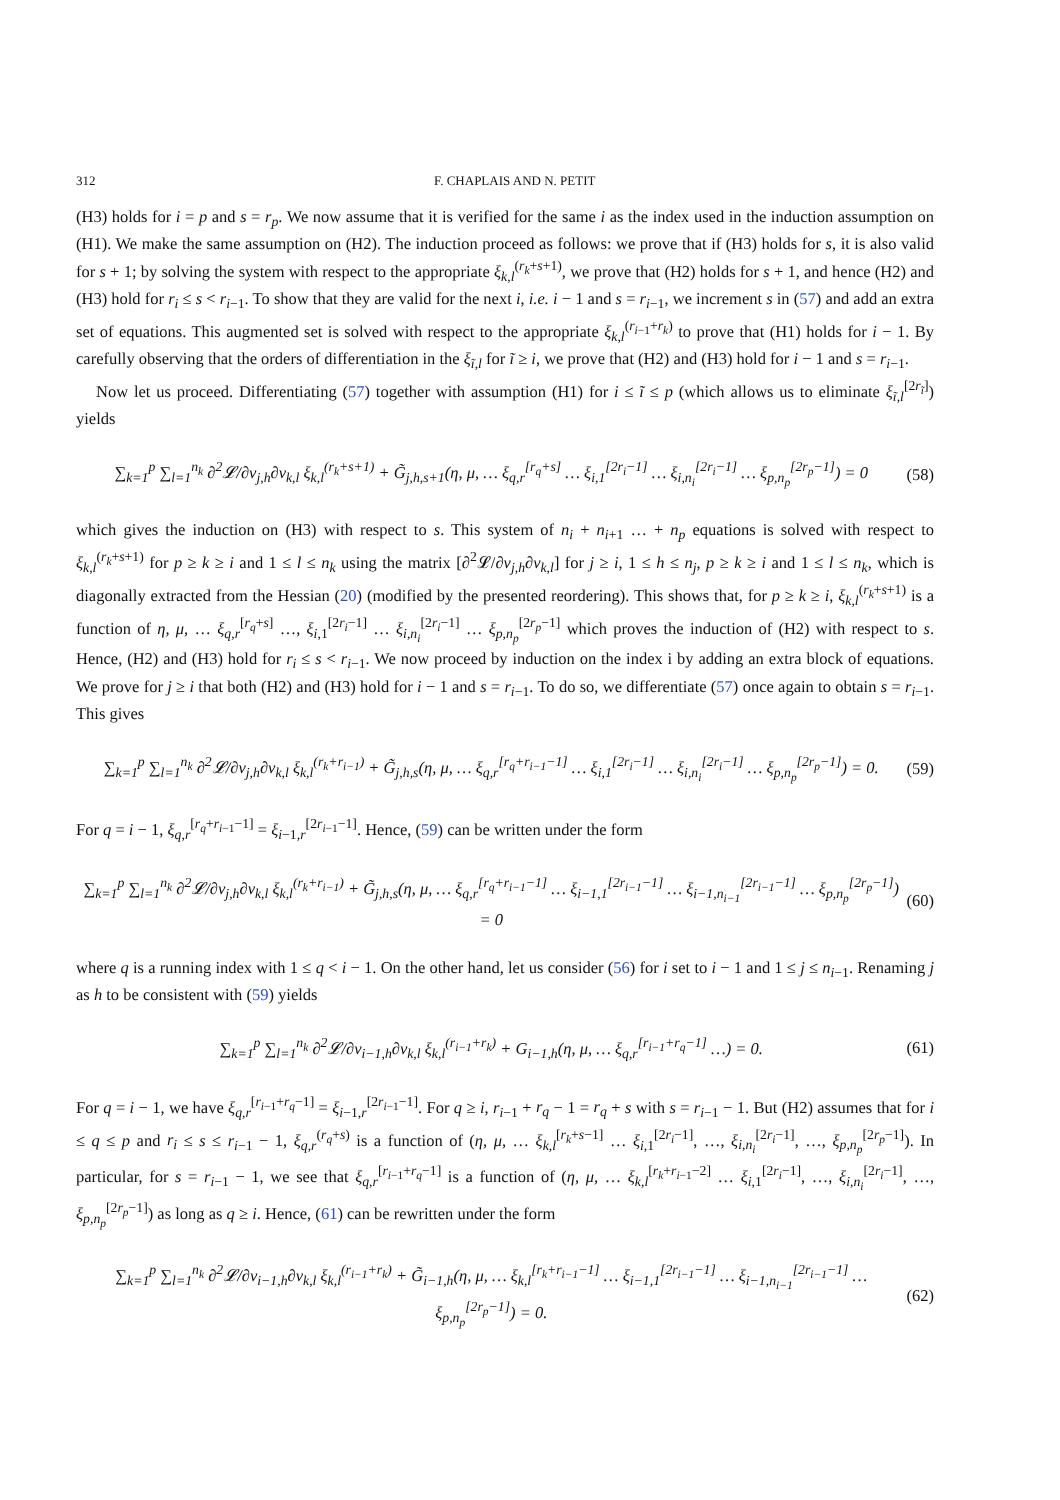312 F. CHAPLAIS AND N. PETIT
(H3) holds for i = p and s = r<sub>p</sub>. We now assume that it is verified for the same i as the index used in the induction assumption on (H1). We make the same assumption on (H2). The induction proceed as follows: we prove that if (H3) holds for s, it is also valid for s + 1; by solving the system with respect to the appropriate ξ<sub>k,l</sub><sup>(r<sub>k</sub>+s+1)</sup>, we prove that (H2) holds for s + 1, and hence (H2) and (H3) hold for r<sub>i</sub> ≤ s < r<sub>i−1</sub>. To show that they are valid for the next i, i.e. i − 1 and s = r<sub>i−1</sub>, we increment s in (57) and add an extra set of equations. This augmented set is solved with respect to the appropriate ξ<sub>k,l</sub><sup>(r<sub>i−1</sub>+r<sub>k</sub>)</sup> to prove that (H1) holds for i − 1. By carefully observing that the orders of differentiation in the ξ<sub>ĩ,l</sub> for ĩ ≥ i, we prove that (H2) and (H3) hold for i − 1 and s = r<sub>i−1</sub>.
Now let us proceed. Differentiating (57) together with assumption (H1) for i ≤ ĩ ≤ p (which allows us to eliminate ξ<sub>ĩ,l</sub><sup>[2r<sub>ĩ</sub>]</sup>) yields
∑<sub>k=1</sub><sup>p</sup> ∑<sub>l=1</sub><sup>n<sub>k</sub></sup> ∂<sup>2</sup>𝓛/∂v<sub>j,h</sub>∂v<sub>k,l</sub> ξ<sub>k,l</sub><sup>(r<sub>k</sub>+s+1)</sup> + G̃<sub>j,h,s+1</sub>(η, μ, … ξ<sub>q,r</sub><sup>[r<sub>q</sub>+s]</sup> … ξ<sub>i,1</sub><sup>[2r<sub>i</sub>−1]</sup> … ξ<sub>i,n<sub>i</sub></sub><sup>[2r<sub>i</sub>−1]</sup> … ξ<sub>p,n<sub>p</sub></sub><sup>[2r<sub>p</sub>−1]</sup>) = 0 (58)
which gives the induction on (H3) with respect to s. This system of n<sub>i</sub> + n<sub>i+1</sub> … + n<sub>p</sub> equations is solved with respect to ξ<sub>k,l</sub><sup>(r<sub>k</sub>+s+1)</sup> for p ≥ k ≥ i and 1 ≤ l ≤ n<sub>k</sub> using the matrix [∂<sup>2</sup>𝓛/∂v<sub>j,h</sub>∂v<sub>k,l</sub>] for j ≥ i, 1 ≤ h ≤ n<sub>j</sub>, p ≥ k ≥ i and 1 ≤ l ≤ n<sub>k</sub>, which is diagonally extracted from the Hessian (20) (modified by the presented reordering). This shows that, for p ≥ k ≥ i, ξ<sub>k,l</sub><sup>(r<sub>k</sub>+s+1)</sup> is a function of η, μ, … ξ<sub>q,r</sub><sup>[r<sub>q</sub>+s]</sup> …, ξ<sub>i,1</sub><sup>[2r<sub>i</sub>−1]</sup> … ξ<sub>i,n<sub>i</sub></sub><sup>[2r<sub>i</sub>−1]</sup> … ξ<sub>p,n<sub>p</sub></sub><sup>[2r<sub>p</sub>−1]</sup> which proves the induction of (H2) with respect to s. Hence, (H2) and (H3) hold for r<sub>i</sub> ≤ s < r<sub>i−1</sub>. We now proceed by induction on the index i by adding an extra block of equations. We prove for j ≥ i that both (H2) and (H3) hold for i − 1 and s = r<sub>i−1</sub>. To do so, we differentiate (57) once again to obtain s = r<sub>i−1</sub>. This gives
∑<sub>k=1</sub><sup>p</sup> ∑<sub>l=1</sub><sup>n<sub>k</sub></sup> ∂<sup>2</sup>𝓛/∂v<sub>j,h</sub>∂v<sub>k,l</sub> ξ<sub>k,l</sub><sup>(r<sub>k</sub>+r<sub>i−1</sub>)</sup> + G̃<sub>j,h,s</sub>(η, μ, … ξ<sub>q,r</sub><sup>[r<sub>q</sub>+r<sub>i−1</sub>−1]</sup> … ξ<sub>i,1</sub><sup>[2r<sub>i</sub>−1]</sup> … ξ<sub>i,n<sub>i</sub></sub><sup>[2r<sub>i</sub>−1]</sup> … ξ<sub>p,n<sub>p</sub></sub><sup>[2r<sub>p</sub>−1]</sup>) = 0. (59)
For q = i − 1, ξ<sub>q,r</sub><sup>[r<sub>q</sub>+r<sub>i−1</sub>−1]</sup> = ξ<sub>i−1,r</sub><sup>[2r<sub>i−1</sub>−1]</sup>. Hence, (59) can be written under the form
∑<sub>k=1</sub><sup>p</sup> ∑<sub>l=1</sub><sup>n<sub>k</sub></sup> ∂<sup>2</sup>𝓛/∂v<sub>j,h</sub>∂v<sub>k,l</sub> ξ<sub>k,l</sub><sup>(r<sub>k</sub>+r<sub>i−1</sub>)</sup> + G̃<sub>j,h,s</sub>(η, μ, … ξ<sub>q,r</sub><sup>[r<sub>q</sub>+r<sub>i−1</sub>−1]</sup> … ξ<sub>i−1,1</sub><sup>[2r<sub>i−1</sub>−1]</sup> … ξ<sub>i−1,n<sub>i−1</sub></sub><sup>[2r<sub>i−1</sub>−1]</sup> … ξ<sub>p,n<sub>p</sub></sub><sup>[2r<sub>p</sub>−1]</sup>) = 0 (60)
where q is a running index with 1 ≤ q < i − 1. On the other hand, let us consider (56) for i set to i − 1 and 1 ≤ j ≤ n<sub>i−1</sub>. Renaming j as h to be consistent with (59) yields
∑<sub>k=1</sub><sup>p</sup> ∑<sub>l=1</sub><sup>n<sub>k</sub></sup> ∂<sup>2</sup>𝓛/∂v<sub>i−1,h</sub>∂v<sub>k,l</sub> ξ<sub>k,l</sub><sup>(r<sub>i−1</sub>+r<sub>k</sub>)</sup> + G<sub>i−1,h</sub>(η, μ, … ξ<sub>q,r</sub><sup>[r<sub>i−1</sub>+r<sub>q</sub>−1]</sup> …) = 0. (61)
For q = i − 1, we have ξ<sub>q,r</sub><sup>[r<sub>i−1</sub>+r<sub>q</sub>−1]</sup> = ξ<sub>i−1,r</sub><sup>[2r<sub>i−1</sub>−1]</sup>. For q ≥ i, r<sub>i−1</sub> + r<sub>q</sub> − 1 = r<sub>q</sub> + s with s = r<sub>i−1</sub> − 1. But (H2) assumes that for i ≤ q ≤ p and r<sub>i</sub> ≤ s ≤ r<sub>i−1</sub> − 1, ξ<sub>q,r</sub><sup>(r<sub>q</sub>+s)</sup> is a function of (η, μ, … ξ<sub>k,l</sub><sup>[r<sub>k</sub>+s−1]</sup> … ξ<sub>i,1</sub><sup>[2r<sub>i</sub>−1]</sup>, …, ξ<sub>i,n<sub>i</sub></sub><sup>[2r<sub>i</sub>−1]</sup>, …, ξ<sub>p,n<sub>p</sub></sub><sup>[2r<sub>p</sub>−1]</sup>). In particular, for s = r<sub>i−1</sub> − 1, we see that ξ<sub>q,r</sub><sup>[r<sub>i−1</sub>+r<sub>q</sub>−1]</sup> is a function of (η, μ, … ξ<sub>k,l</sub><sup>[r<sub>k</sub>+r<sub>i−1</sub>−2]</sup> … ξ<sub>i,1</sub><sup>[2r<sub>i</sub>−1]</sup>, …, ξ<sub>i,n<sub>i</sub></sub><sup>[2r<sub>i</sub>−1]</sup>, …, ξ<sub>p,n<sub>p</sub></sub><sup>[2r<sub>p</sub>−1]</sup>) as long as q ≥ i. Hence, (61) can be rewritten under the form
∑<sub>k=1</sub><sup>p</sup> ∑<sub>l=1</sub><sup>n<sub>k</sub></sup> ∂<sup>2</sup>𝓛/∂v<sub>i−1,h</sub>∂v<sub>k,l</sub> ξ<sub>k,l</sub><sup>(r<sub>i−1</sub>+r<sub>k</sub>)</sup> + G̃<sub>i−1,h</sub>(η, μ, … ξ<sub>k,l</sub><sup>[r<sub>k</sub>+r<sub>i−1</sub>−1]</sup> … ξ<sub>i−1,1</sub><sup>[2r<sub>i−1</sub>−1]</sup> … ξ<sub>i−1,n<sub>i−1</sub></sub><sup>[2r<sub>i−1</sub>−1]</sup> … ξ<sub>p,n<sub>p</sub></sub><sup>[2r<sub>p</sub>−1]</sup>) = 0. (62)